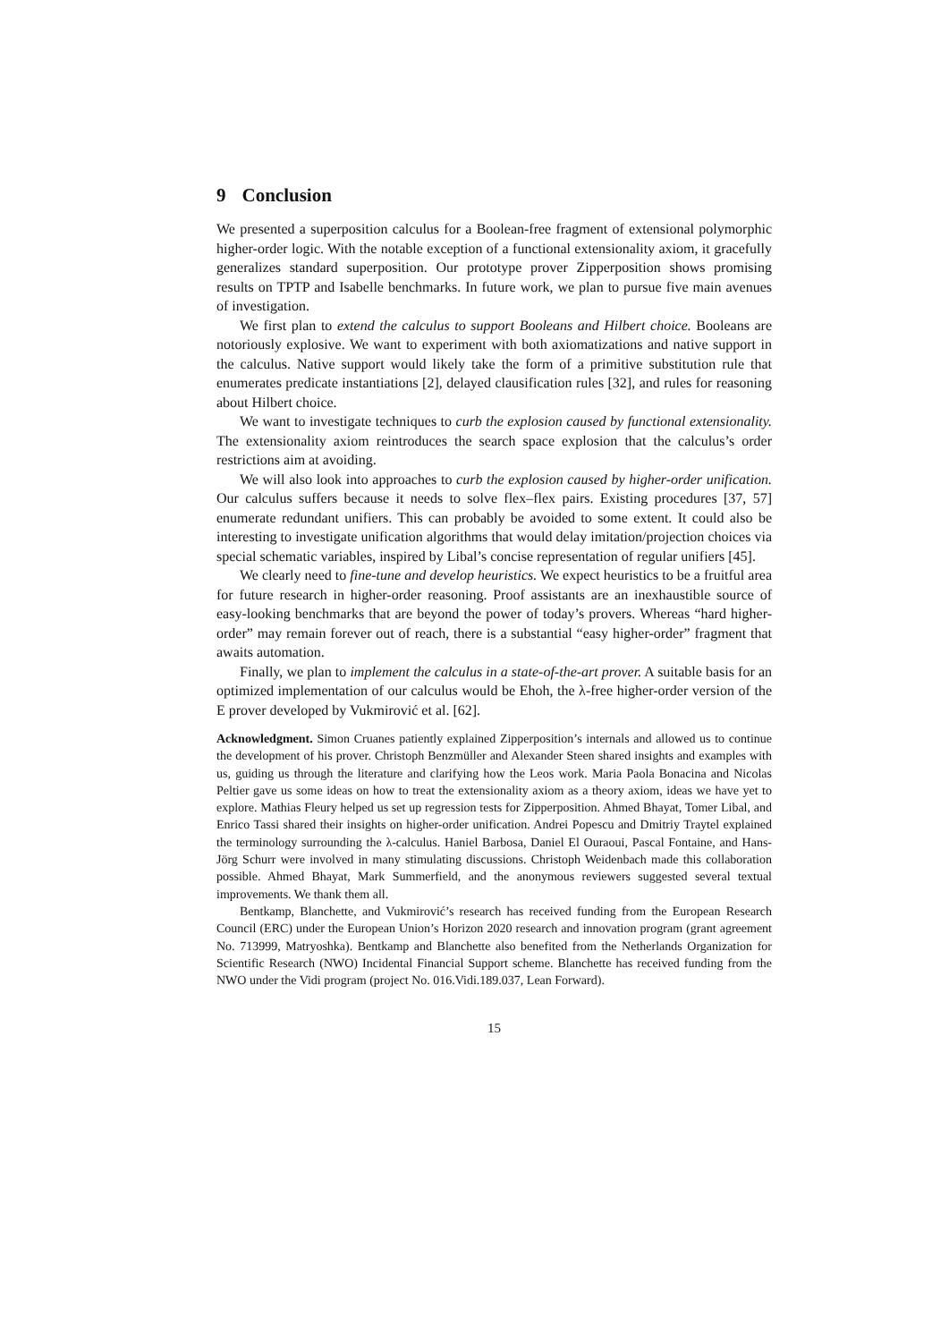9 Conclusion
We presented a superposition calculus for a Boolean-free fragment of extensional polymorphic higher-order logic. With the notable exception of a functional extensionality axiom, it gracefully generalizes standard superposition. Our prototype prover Zipperposition shows promising results on TPTP and Isabelle benchmarks. In future work, we plan to pursue five main avenues of investigation.
We first plan to extend the calculus to support Booleans and Hilbert choice. Booleans are notoriously explosive. We want to experiment with both axiomatizations and native support in the calculus. Native support would likely take the form of a primitive substitution rule that enumerates predicate instantiations [2], delayed clausification rules [32], and rules for reasoning about Hilbert choice.
We want to investigate techniques to curb the explosion caused by functional extensionality. The extensionality axiom reintroduces the search space explosion that the calculus’s order restrictions aim at avoiding.
We will also look into approaches to curb the explosion caused by higher-order unification. Our calculus suffers because it needs to solve flex–flex pairs. Existing procedures [37, 57] enumerate redundant unifiers. This can probably be avoided to some extent. It could also be interesting to investigate unification algorithms that would delay imitation/projection choices via special schematic variables, inspired by Libal’s concise representation of regular unifiers [45].
We clearly need to fine-tune and develop heuristics. We expect heuristics to be a fruitful area for future research in higher-order reasoning. Proof assistants are an inexhaustible source of easy-looking benchmarks that are beyond the power of today’s provers. Whereas “hard higher-order” may remain forever out of reach, there is a substantial “easy higher-order” fragment that awaits automation.
Finally, we plan to implement the calculus in a state-of-the-art prover. A suitable basis for an optimized implementation of our calculus would be Ehoh, the λ-free higher-order version of the E prover developed by Vukmirović et al. [62].
Acknowledgment. Simon Cruanes patiently explained Zipperposition’s internals and allowed us to continue the development of his prover. Christoph Benzmüller and Alexander Steen shared insights and examples with us, guiding us through the literature and clarifying how the Leos work. Maria Paola Bonacina and Nicolas Peltier gave us some ideas on how to treat the extensionality axiom as a theory axiom, ideas we have yet to explore. Mathias Fleury helped us set up regression tests for Zipperposition. Ahmed Bhayat, Tomer Libal, and Enrico Tassi shared their insights on higher-order unification. Andrei Popescu and Dmitriy Traytel explained the terminology surrounding the λ-calculus. Haniel Barbosa, Daniel El Ouraoui, Pascal Fontaine, and Hans-Jörg Schurr were involved in many stimulating discussions. Christoph Weidenbach made this collaboration possible. Ahmed Bhayat, Mark Summerfield, and the anonymous reviewers suggested several textual improvements. We thank them all.
Bentkamp, Blanchette, and Vukmirović’s research has received funding from the European Research Council (ERC) under the European Union’s Horizon 2020 research and innovation program (grant agreement No. 713999, Matryoshka). Bentkamp and Blanchette also benefited from the Netherlands Organization for Scientific Research (NWO) Incidental Financial Support scheme. Blanchette has received funding from the NWO under the Vidi program (project No. 016.Vidi.189.037, Lean Forward).
15